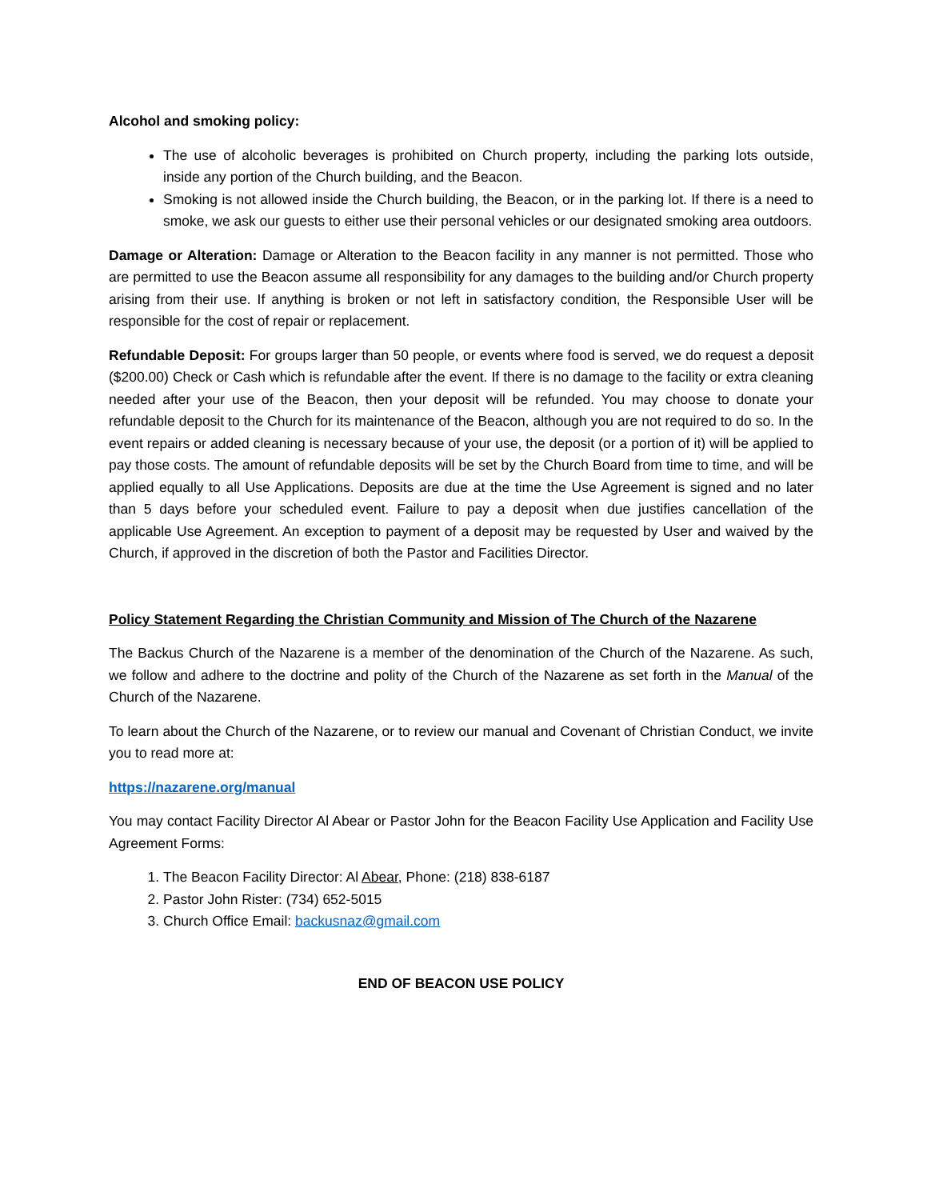Alcohol and smoking policy:
The use of alcoholic beverages is prohibited on Church property, including the parking lots outside, inside any portion of the Church building, and the Beacon.
Smoking is not allowed inside the Church building, the Beacon, or in the parking lot. If there is a need to smoke, we ask our guests to either use their personal vehicles or our designated smoking area outdoors.
Damage or Alteration: Damage or Alteration to the Beacon facility in any manner is not permitted. Those who are permitted to use the Beacon assume all responsibility for any damages to the building and/or Church property arising from their use. If anything is broken or not left in satisfactory condition, the Responsible User will be responsible for the cost of repair or replacement.
Refundable Deposit: For groups larger than 50 people, or events where food is served, we do request a deposit ($200.00) Check or Cash which is refundable after the event. If there is no damage to the facility or extra cleaning needed after your use of the Beacon, then your deposit will be refunded. You may choose to donate your refundable deposit to the Church for its maintenance of the Beacon, although you are not required to do so. In the event repairs or added cleaning is necessary because of your use, the deposit (or a portion of it) will be applied to pay those costs. The amount of refundable deposits will be set by the Church Board from time to time, and will be applied equally to all Use Applications. Deposits are due at the time the Use Agreement is signed and no later than 5 days before your scheduled event. Failure to pay a deposit when due justifies cancellation of the applicable Use Agreement. An exception to payment of a deposit may be requested by User and waived by the Church, if approved in the discretion of both the Pastor and Facilities Director.
Policy Statement Regarding the Christian Community and Mission of The Church of the Nazarene
The Backus Church of the Nazarene is a member of the denomination of the Church of the Nazarene. As such, we follow and adhere to the doctrine and polity of the Church of the Nazarene as set forth in the Manual of the Church of the Nazarene.
To learn about the Church of the Nazarene, or to review our manual and Covenant of Christian Conduct, we invite you to read more at:
https://nazarene.org/manual
You may contact Facility Director Al Abear or Pastor John for the Beacon Facility Use Application and Facility Use Agreement Forms:
1. The Beacon Facility Director: Al Abear, Phone: (218) 838-6187
2. Pastor John Rister: (734) 652-5015
3. Church Office Email: backusnaz@gmail.com
END OF BEACON USE POLICY